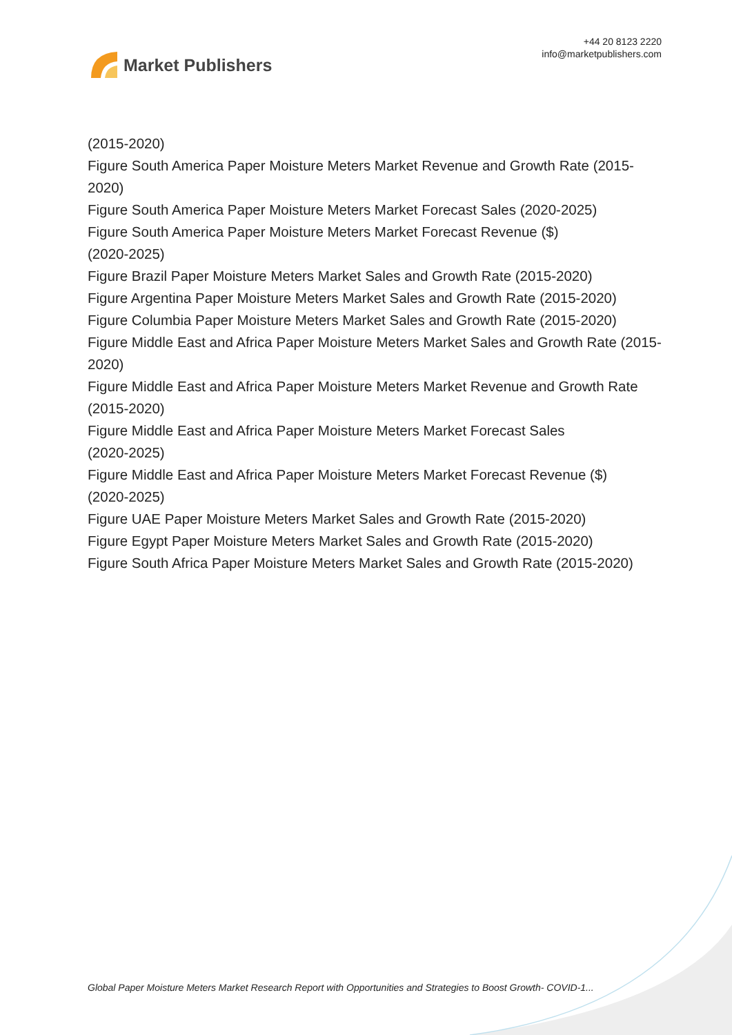Market Publishers
+44 20 8123 2220
info@marketpublishers.com
(2015-2020)
Figure South America Paper Moisture Meters Market Revenue and Growth Rate (2015-2020)
Figure South America Paper Moisture Meters Market Forecast Sales (2020-2025)
Figure South America Paper Moisture Meters Market Forecast Revenue ($)
(2020-2025)
Figure Brazil Paper Moisture Meters Market Sales and Growth Rate (2015-2020)
Figure Argentina Paper Moisture Meters Market Sales and Growth Rate (2015-2020)
Figure Columbia Paper Moisture Meters Market Sales and Growth Rate (2015-2020)
Figure Middle East and Africa Paper Moisture Meters Market Sales and Growth Rate (2015-2020)
Figure Middle East and Africa Paper Moisture Meters Market Revenue and Growth Rate (2015-2020)
Figure Middle East and Africa Paper Moisture Meters Market Forecast Sales
(2020-2025)
Figure Middle East and Africa Paper Moisture Meters Market Forecast Revenue ($)
(2020-2025)
Figure UAE Paper Moisture Meters Market Sales and Growth Rate (2015-2020)
Figure Egypt Paper Moisture Meters Market Sales and Growth Rate (2015-2020)
Figure South Africa Paper Moisture Meters Market Sales and Growth Rate (2015-2020)
Global Paper Moisture Meters Market Research Report with Opportunities and Strategies to Boost Growth- COVID-1...